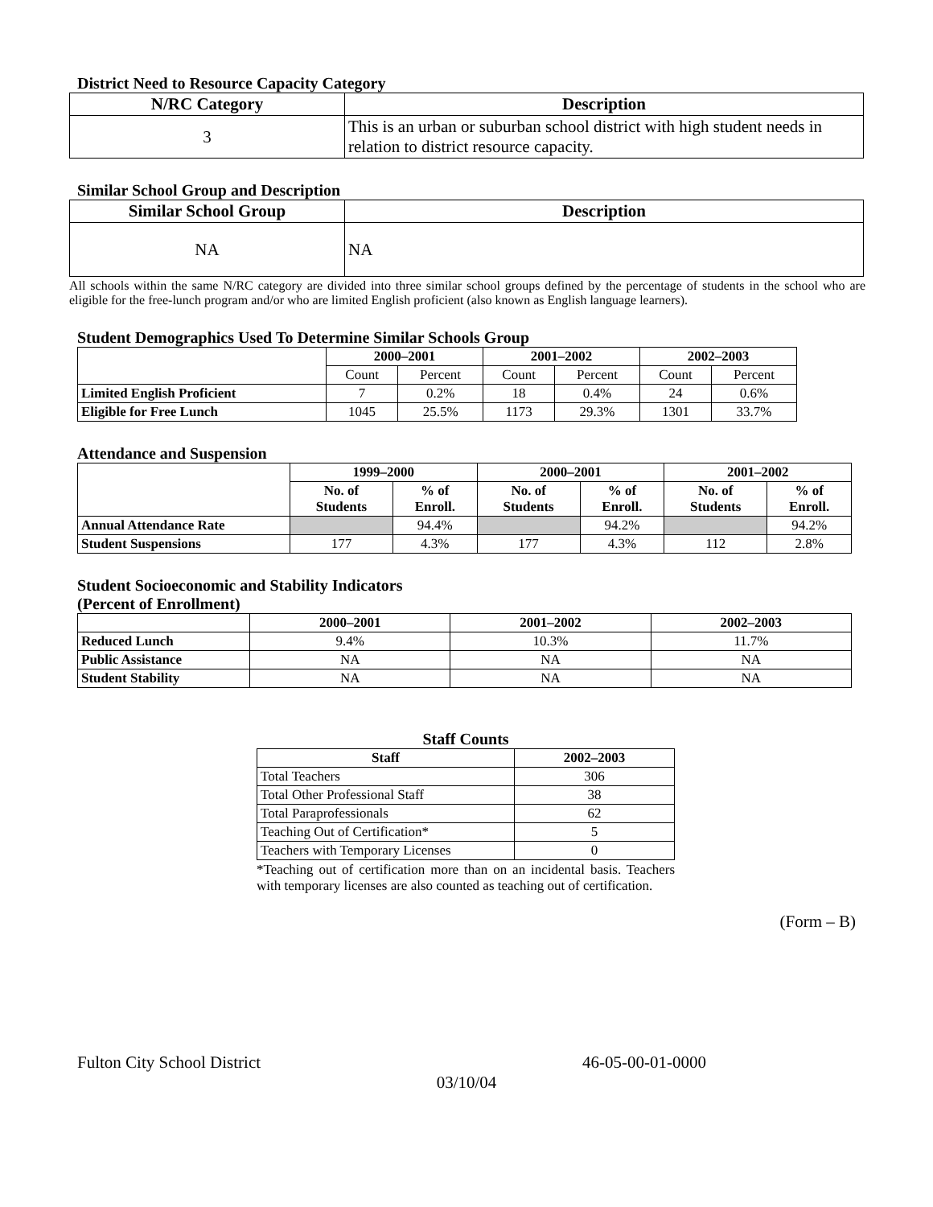District Need to Resource Capacity Category
| N/RC Category | Description |
| --- | --- |
| 3 | This is an urban or suburban school district with high student needs in relation to district resource capacity. |
Similar School Group and Description
| Similar School Group | Description |
| --- | --- |
| NA | NA |
All schools within the same N/RC category are divided into three similar school groups defined by the percentage of students in the school who are eligible for the free-lunch program and/or who are limited English proficient (also known as English language learners).
Student Demographics Used To Determine Similar Schools Group
| | 2000–2001 | | 2001–2002 | | 2002–2003 | |
| --- | --- | --- | --- | --- | --- | --- |
| | Count | Percent | Count | Percent | Count | Percent |
| Limited English Proficient | 7 | 0.2% | 18 | 0.4% | 24 | 0.6% |
| Eligible for Free Lunch | 1045 | 25.5% | 1173 | 29.3% | 1301 | 33.7% |
Attendance and Suspension
| | 1999–2000 | | 2000–2001 | | 2001–2002 | |
| --- | --- | --- | --- | --- | --- | --- |
| | No. of Students | % of Enroll. | No. of Students | % of Enroll. | No. of Students | % of Enroll. |
| Annual Attendance Rate | | 94.4% | | 94.2% | | 94.2% |
| Student Suspensions | 177 | 4.3% | 177 | 4.3% | 112 | 2.8% |
Student Socioeconomic and Stability Indicators
(Percent of Enrollment)
| | 2000–2001 | 2001–2002 | 2002–2003 |
| --- | --- | --- | --- |
| Reduced Lunch | 9.4% | 10.3% | 11.7% |
| Public Assistance | NA | NA | NA |
| Student Stability | NA | NA | NA |
Staff Counts
| Staff | 2002–2003 |
| --- | --- |
| Total Teachers | 306 |
| Total Other Professional Staff | 38 |
| Total Paraprofessionals | 62 |
| Teaching Out of Certification* | 5 |
| Teachers with Temporary Licenses | 0 |
*Teaching out of certification more than on an incidental basis. Teachers with temporary licenses are also counted as teaching out of certification.
(Form – B)
Fulton City School District 46-05-00-01-0000
03/10/04